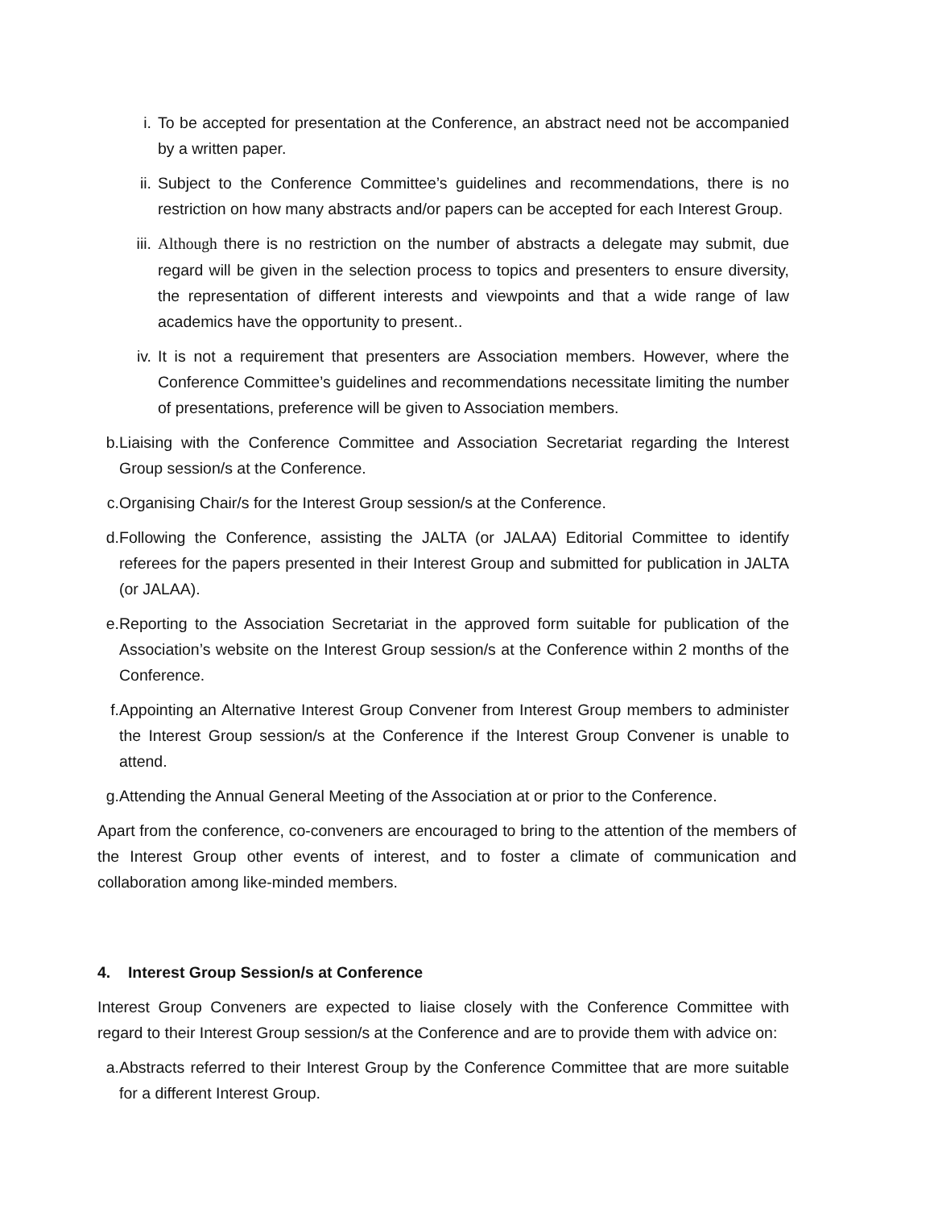i. To be accepted for presentation at the Conference, an abstract need not be accompanied by a written paper.
ii. Subject to the Conference Committee’s guidelines and recommendations, there is no restriction on how many abstracts and/or papers can be accepted for each Interest Group.
iii. Although there is no restriction on the number of abstracts a delegate may submit, due regard will be given in the selection process to topics and presenters to ensure diversity, the representation of different interests and viewpoints and that a wide range of law academics have the opportunity to present..
iv. It is not a requirement that presenters are Association members. However, where the Conference Committee’s guidelines and recommendations necessitate limiting the number of presentations, preference will be given to Association members.
b. Liaising with the Conference Committee and Association Secretariat regarding the Interest Group session/s at the Conference.
c. Organising Chair/s for the Interest Group session/s at the Conference.
d. Following the Conference, assisting the JALTA (or JALAA) Editorial Committee to identify referees for the papers presented in their Interest Group and submitted for publication in JALTA (or JALAA).
e. Reporting to the Association Secretariat in the approved form suitable for publication of the Association’s website on the Interest Group session/s at the Conference within 2 months of the Conference.
f. Appointing an Alternative Interest Group Convener from Interest Group members to administer the Interest Group session/s at the Conference if the Interest Group Convener is unable to attend.
g. Attending the Annual General Meeting of the Association at or prior to the Conference.
Apart from the conference, co-conveners are encouraged to bring to the attention of the members of the Interest Group other events of interest, and to foster a climate of communication and collaboration among like-minded members.
4. Interest Group Session/s at Conference
Interest Group Conveners are expected to liaise closely with the Conference Committee with regard to their Interest Group session/s at the Conference and are to provide them with advice on:
a. Abstracts referred to their Interest Group by the Conference Committee that are more suitable for a different Interest Group.